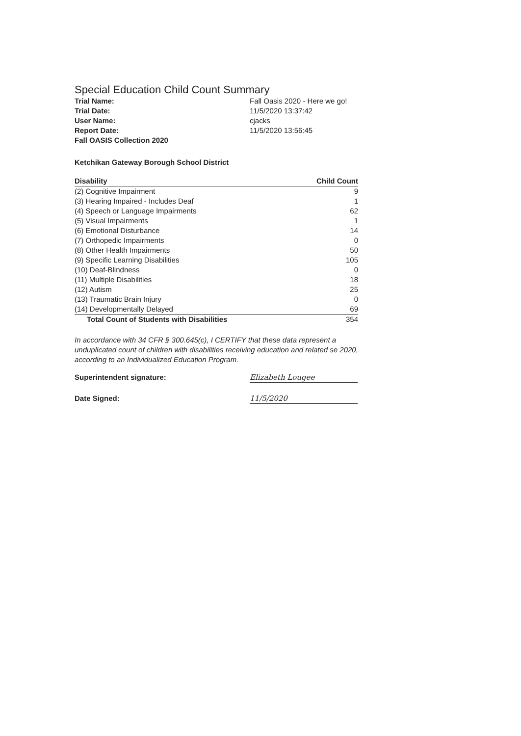Special Education Child Count Summary
Trial Name:
Fall Oasis 2020 - Here we go!
Trial Date:
11/5/2020 13:37:42
User Name:
cjacks
Report Date:
11/5/2020 13:56:45
Fall OASIS Collection 2020
Ketchikan Gateway Borough School District
| Disability | Child Count |
| --- | --- |
| (2) Cognitive Impairment | 9 |
| (3) Hearing Impaired - Includes Deaf | 1 |
| (4) Speech or Language Impairments | 62 |
| (5) Visual Impairments | 1 |
| (6) Emotional Disturbance | 14 |
| (7) Orthopedic Impairments | 0 |
| (8) Other Health Impairments | 50 |
| (9) Specific Learning Disabilities | 105 |
| (10) Deaf-Blindness | 0 |
| (11) Multiple Disabilities | 18 |
| (12) Autism | 25 |
| (13) Traumatic Brain Injury | 0 |
| (14) Developmentally Delayed | 69 |
| Total Count of Students with Disabilities | 354 |
In accordance with 34 CFR § 300.645(c), I CERTIFY that these data represent a unduplicated count of children with disabilities receiving education and related se 2020, according to an Individualized Education Program.
Superintendent signature:
Elizabeth Lougee
Date Signed:
11/5/2020